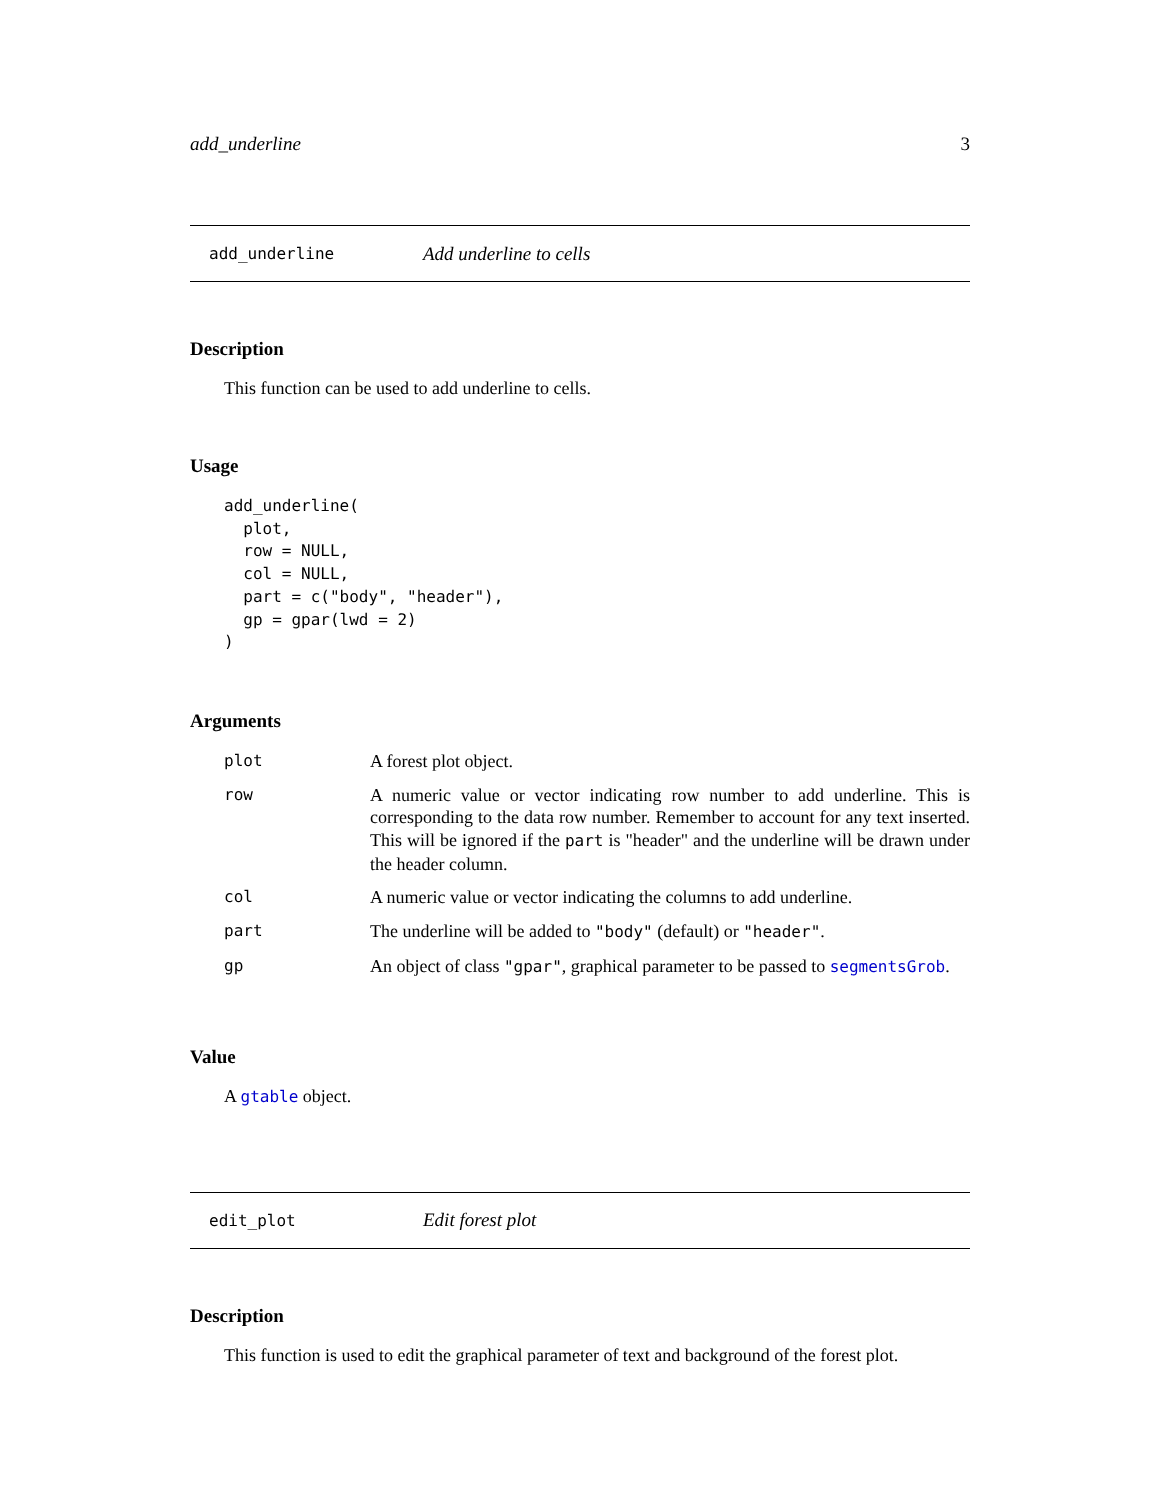add_underline 3
add_underline Add underline to cells
Description
This function can be used to add underline to cells.
Usage
add_underline(
  plot,
  row = NULL,
  col = NULL,
  part = c("body", "header"),
  gp = gpar(lwd = 2)
)
Arguments
| plot | A forest plot object. |
| row | A numeric value or vector indicating row number to add underline. This is corresponding to the data row number. Remember to account for any text inserted. This will be ignored if the part is "header" and the underline will be drawn under the header column. |
| col | A numeric value or vector indicating the columns to add underline. |
| part | The underline will be added to "body" (default) or "header" . |
| gp | An object of class "gpar" , graphical parameter to be passed to segmentsGrob . |
Value
A gtable object.
edit_plot Edit forest plot
Description
This function is used to edit the graphical parameter of text and background of the forest plot.